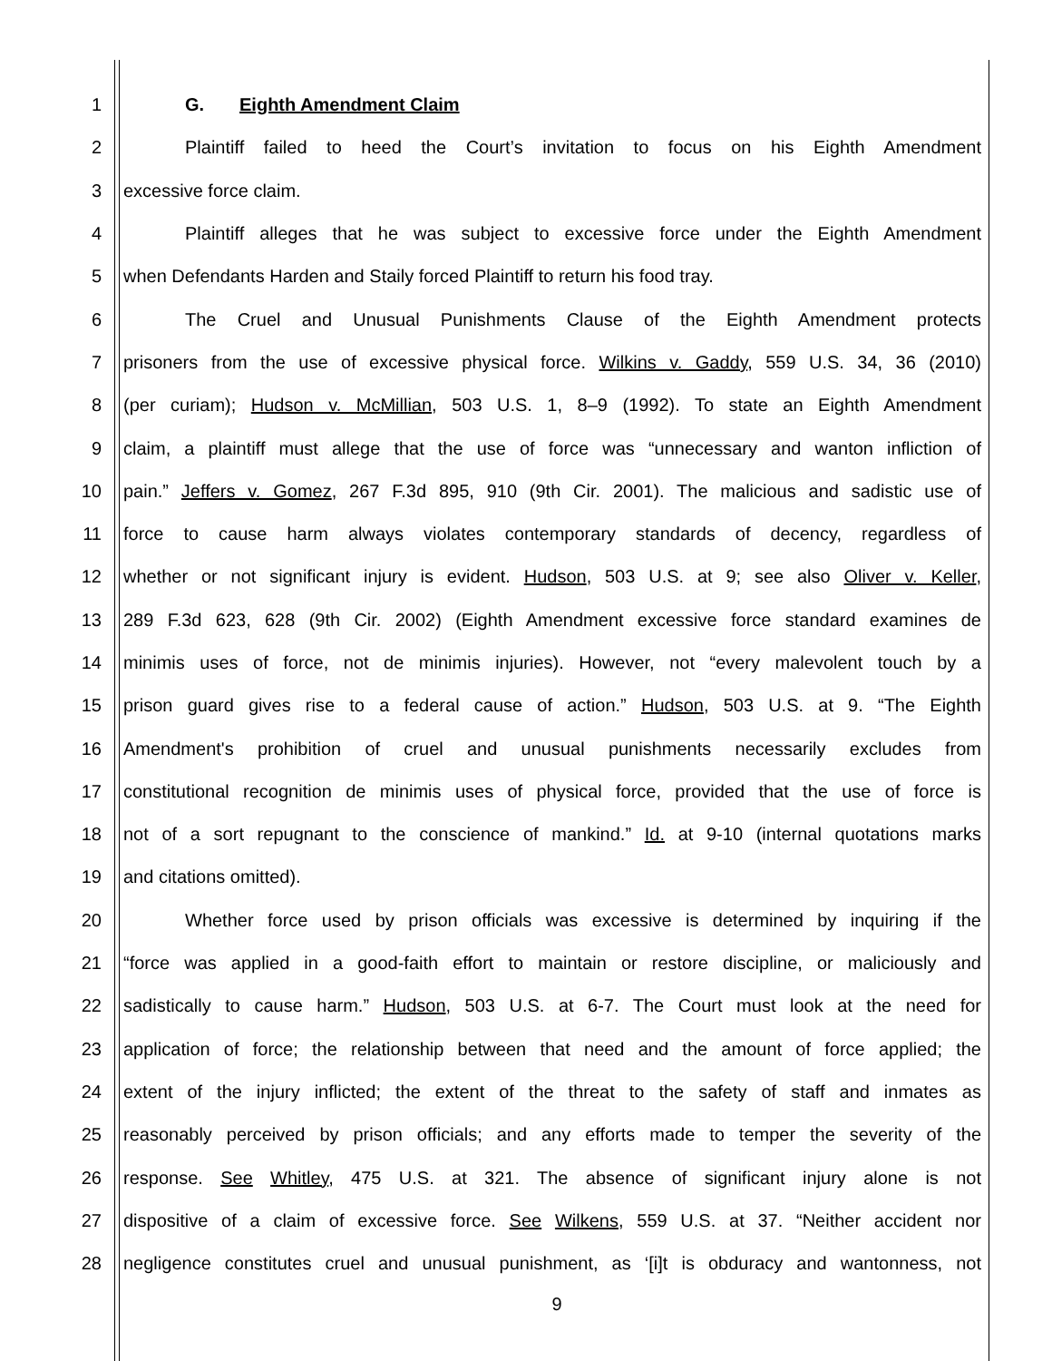1 G. Eighth Amendment Claim
2 Plaintiff failed to heed the Court’s invitation to focus on his Eighth Amendment
3 excessive force claim.
4 Plaintiff alleges that he was subject to excessive force under the Eighth Amendment
5 when Defendants Harden and Staily forced Plaintiff to return his food tray.
6 The Cruel and Unusual Punishments Clause of the Eighth Amendment protects
7 prisoners from the use of excessive physical force. Wilkins v. Gaddy, 559 U.S. 34, 36 (2010)
8 (per curiam); Hudson v. McMillian, 503 U.S. 1, 8–9 (1992). To state an Eighth Amendment
9 claim, a plaintiff must allege that the use of force was “unnecessary and wanton infliction of
10 pain.” Jeffers v. Gomez, 267 F.3d 895, 910 (9th Cir. 2001). The malicious and sadistic use of
11 force to cause harm always violates contemporary standards of decency, regardless of
12 whether or not significant injury is evident. Hudson, 503 U.S. at 9; see also Oliver v. Keller,
13 289 F.3d 623, 628 (9th Cir. 2002) (Eighth Amendment excessive force standard examines de
14 minimis uses of force, not de minimis injuries). However, not “every malevolent touch by a
15 prison guard gives rise to a federal cause of action.” Hudson, 503 U.S. at 9. “The Eighth
16 Amendment's prohibition of cruel and unusual punishments necessarily excludes from
17 constitutional recognition de minimis uses of physical force, provided that the use of force is
18 not of a sort repugnant to the conscience of mankind.” Id. at 9-10 (internal quotations marks
19 and citations omitted).
20 Whether force used by prison officials was excessive is determined by inquiring if the
21 “force was applied in a good-faith effort to maintain or restore discipline, or maliciously and
22 sadistically to cause harm.” Hudson, 503 U.S. at 6-7. The Court must look at the need for
23 application of force; the relationship between that need and the amount of force applied; the
24 extent of the injury inflicted; the extent of the threat to the safety of staff and inmates as
25 reasonably perceived by prison officials; and any efforts made to temper the severity of the
26 response. See Whitley, 475 U.S. at 321. The absence of significant injury alone is not
27 dispositive of a claim of excessive force. See Wilkens, 559 U.S. at 37. “Neither accident nor
28 negligence constitutes cruel and unusual punishment, as ‘[i]t is obduracy and wantonness, not
9